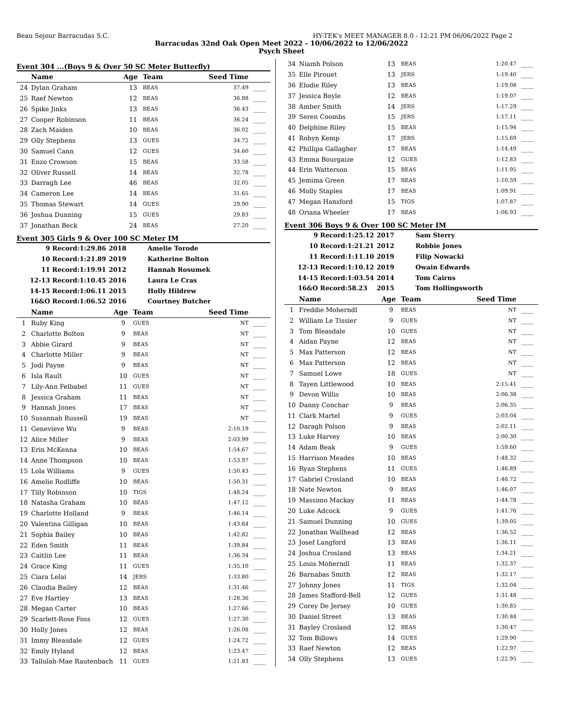Beau Sejour Barracudas S.C. HY-TEK's MEET MANAGER 8.0 - 12:21 PM 06/06/2022 Page 2
Barracudas 32nd Oak Open Meet 2022 - 10/06/2022 to 12/06/2022
Psych Sheet
Event 304 ...(Boys 9 & Over 50 SC Meter Butterfly)
| | Name | Age | Team | Seed Time | |
| --- | --- | --- | --- | --- | --- |
| 24 | Dylan Graham | 13 | BEAS | 37.49 | ____ |
| 25 | Raef Newton | 12 | BEAS | 36.88 | ____ |
| 26 | Spike Jinks | 13 | BEAS | 36.43 | ____ |
| 27 | Cooper Robinson | 11 | BEAS | 36.24 | ____ |
| 28 | Zach Maiden | 10 | BEAS | 36.02 | ____ |
| 29 | Olly Stephens | 13 | GUES | 34.72 | ____ |
| 30 | Samuel Cann | 12 | GUES | 34.60 | ____ |
| 31 | Enzo Crowson | 15 | BEAS | 33.58 | ____ |
| 32 | Oliver Russell | 14 | BEAS | 32.78 | ____ |
| 33 | Darragh Lee | 46 | BEAS | 32.05 | ____ |
| 34 | Cameron Lee | 14 | BEAS | 31.65 | ____ |
| 35 | Thomas Stewart | 14 | GUES | 29.90 | ____ |
| 36 | Joshua Dunning | 15 | GUES | 29.83 | ____ |
| 37 | Jonathan Beck | 24 | BEAS | 27.20 | ____ |
Event 305 Girls 9 & Over 100 SC Meter IM
| 9 Record: | 1:29.86 | 2018 | Amelie Torode |
| 10 Record: | 1:21.89 | 2019 | Katherine Bolton |
| 11 Record: | 1:19.91 | 2012 | Hannah Rosumek |
| 12-13 Record: | 1:10.45 | 2016 | Laura Le Cras |
| 14-15 Record: | 1:06.11 | 2015 | Holly Hildrew |
| 16&O Record: | 1:06.52 | 2016 | Courtney Butcher |
| | Name | Age | Team | Seed Time | |
| --- | --- | --- | --- | --- | --- |
| 1 | Ruby King | 9 | GUES | NT | ____ |
| 2 | Charlotte Bolton | 9 | BEAS | NT | ____ |
| 3 | Abbie Girard | 9 | BEAS | NT | ____ |
| 4 | Charlotte Miller | 9 | BEAS | NT | ____ |
| 5 | Jodi Payne | 9 | BEAS | NT | ____ |
| 6 | Isla Rault | 10 | GUES | NT | ____ |
| 7 | Lily-Ann Felbabel | 11 | GUES | NT | ____ |
| 8 | Jessica Graham | 11 | BEAS | NT | ____ |
| 9 | Hannah Jones | 17 | BEAS | NT | ____ |
| 10 | Susannah Russell | 19 | BEAS | NT | ____ |
| 11 | Genevieve Wu | 9 | BEAS | 2:10.19 | ____ |
| 12 | Alice Miller | 9 | BEAS | 2:03.99 | ____ |
| 13 | Erin McKenna | 10 | BEAS | 1:54.67 | ____ |
| 14 | Anne Thompson | 10 | BEAS | 1:53.97 | ____ |
| 15 | Lola Williams | 9 | GUES | 1:50.43 | ____ |
| 16 | Amelie Rodliffe | 10 | BEAS | 1:50.31 | ____ |
| 17 | Tilly Robinson | 10 | TIGS | 1:48.24 | ____ |
| 18 | Natasha Graham | 10 | BEAS | 1:47.12 | ____ |
| 19 | Charlotte Holland | 9 | BEAS | 1:46.14 | ____ |
| 20 | Valentina Gilligan | 10 | BEAS | 1:43.64 | ____ |
| 21 | Sophia Bailey | 10 | BEAS | 1:42.82 | ____ |
| 22 | Eden Smith | 11 | BEAS | 1:39.84 | ____ |
| 23 | Caitlin Lee | 11 | BEAS | 1:36.34 | ____ |
| 24 | Grace King | 11 | GUES | 1:35.10 | ____ |
| 25 | Ciara Lelai | 14 | JERS | 1:33.80 | ____ |
| 26 | Claudia Bailey | 12 | BEAS | 1:31.46 | ____ |
| 27 | Eve Hartley | 13 | BEAS | 1:28.36 | ____ |
| 28 | Megan Carter | 10 | BEAS | 1:27.66 | ____ |
| 29 | Scarlett-Rose Foss | 12 | GUES | 1:27.30 | ____ |
| 30 | Holly Jones | 12 | BEAS | 1:26.08 | ____ |
| 31 | Immy Bleasdale | 12 | GUES | 1:24.72 | ____ |
| 32 | Emily Hyland | 12 | BEAS | 1:23.47 | ____ |
| 33 | Tallulah-Mae Rautenbach | 11 | GUES | 1:21.83 | ____ |
| 34 | Niamh Polson | 13 | BEAS | 1:20.47 | ____ |
| 35 | Elle Pirouet | 13 | JERS | 1:19.40 | ____ |
| 36 | Elodie Riley | 13 | BEAS | 1:19.08 | ____ |
| 37 | Jessica Boyle | 12 | BEAS | 1:19.07 | ____ |
| 38 | Amber Smith | 14 | JERS | 1:17.29 | ____ |
| 39 | Seren Coombs | 15 | JERS | 1:17.11 | ____ |
| 40 | Delphine Riley | 15 | BEAS | 1:15.94 | ____ |
| 41 | Robyn Kemp | 17 | JERS | 1:15.69 | ____ |
| 42 | Phillipa Gallagher | 17 | BEAS | 1:14.49 | ____ |
| 43 | Emma Bourgaize | 12 | GUES | 1:12.83 | ____ |
| 44 | Erin Watterson | 15 | BEAS | 1:11.95 | ____ |
| 45 | Jemima Green | 17 | BEAS | 1:10.59 | ____ |
| 46 | Molly Staples | 17 | BEAS | 1:09.91 | ____ |
| 47 | Megan Hansford | 15 | TIGS | 1:07.87 | ____ |
| 48 | Oriana Wheeler | 17 | BEAS | 1:06.93 | ____ |
Event 306 Boys 9 & Over 100 SC Meter IM
| 9 Record: | 1:25.12 | 2017 | Sam Sterry |
| 10 Record: | 1:21.21 | 2012 | Robbie Jones |
| 11 Record: | 1:11.10 | 2019 | Filip Nowacki |
| 12-13 Record: | 1:10.12 | 2019 | Owain Edwards |
| 14-15 Record: | 1:03.54 | 2014 | Tom Cairns |
| 16&O Record: | 58.23 | 2015 | Tom Hollingsworth |
| | Name | Age | Team | Seed Time | |
| --- | --- | --- | --- | --- | --- |
| 1 | Freddie Moherndl | 9 | BEAS | NT | ____ |
| 2 | William Le Tissier | 9 | GUES | NT | ____ |
| 3 | Tom Bleasdale | 10 | GUES | NT | ____ |
| 4 | Aidan Payne | 12 | BEAS | NT | ____ |
| 5 | Max Patterson | 12 | BEAS | NT | ____ |
| 6 | Max Patterson | 12 | BEAS | NT | ____ |
| 7 | Samuel Lowe | 18 | GUES | NT | ____ |
| 8 | Tayen Littlewood | 10 | BEAS | 2:15.41 | ____ |
| 9 | Devon Willis | 10 | BEAS | 2:06.38 | ____ |
| 10 | Danny Conchar | 9 | BEAS | 2:06.35 | ____ |
| 11 | Clark Martel | 9 | GUES | 2:03.04 | ____ |
| 12 | Daragh Polson | 9 | BEAS | 2:02.11 | ____ |
| 13 | Luke Harvey | 10 | BEAS | 2:00.30 | ____ |
| 14 | Adam Beak | 9 | GUES | 1:59.60 | ____ |
| 15 | Harrison Meades | 10 | BEAS | 1:48.32 | ____ |
| 16 | Ryan Stephens | 11 | GUES | 1:46.89 | ____ |
| 17 | Gabriel Crosland | 10 | BEAS | 1:46.72 | ____ |
| 18 | Nate Newton | 9 | BEAS | 1:46.07 | ____ |
| 19 | Massimo Mackay | 11 | BEAS | 1:44.78 | ____ |
| 20 | Luke Adcock | 9 | GUES | 1:41.76 | ____ |
| 21 | Samuel Dunning | 10 | GUES | 1:39.05 | ____ |
| 22 | Jonathan Wallhead | 12 | BEAS | 1:36.52 | ____ |
| 23 | Josef Langford | 13 | BEAS | 1:36.11 | ____ |
| 24 | Joshua Crosland | 13 | BEAS | 1:34.21 | ____ |
| 25 | Louis Moherndl | 11 | BEAS | 1:32.37 | ____ |
| 26 | Barnabas Smith | 12 | BEAS | 1:32.17 | ____ |
| 27 | Johnny Jones | 11 | TIGS | 1:32.04 | ____ |
| 28 | James Stafford-Bell | 12 | GUES | 1:31.48 | ____ |
| 29 | Corey De Jersey | 10 | GUES | 1:30.85 | ____ |
| 30 | Daniel Street | 13 | BEAS | 1:30.84 | ____ |
| 31 | Bayley Crosland | 12 | BEAS | 1:30.47 | ____ |
| 32 | Tom Billows | 14 | GUES | 1:29.90 | ____ |
| 33 | Raef Newton | 12 | BEAS | 1:22.97 | ____ |
| 34 | Olly Stephens | 13 | GUES | 1:22.95 | ____ |